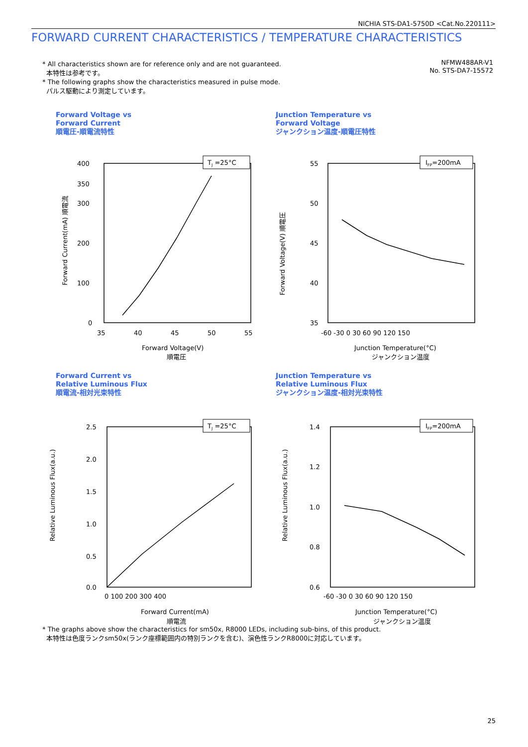NICHIA STS-DA1-5750D <Cat.No.220111>
FORWARD CURRENT CHARACTERISTICS / TEMPERATURE CHARACTERISTICS
* All characteristics shown are for reference only and are not guaranteed.
本特性は参考です。
* The following graphs show the characteristics measured in pulse mode.
パルス駆動により測定しています。
NFMW488AR-V1
No. STS-DA7-15572
Forward Voltage vs
Forward Current
順電圧-順電流特性
TJ =25°C
400
350
300
200
100
0
35
40
45
50
55
Forward Voltage(V)
順電圧
Forward Current(mA) 順電流
Junction Temperature vs
Forward Voltage
ジャンクション温度-順電圧特性
IFP=200mA
55
50
45
40
35
-60 -30 0 30 60 90 120 150
Junction Temperature(°C)
ジャンクション温度
Forward Voltage(V) 順電圧
Forward Current vs
Relative Luminous Flux
順電流-相対光束特性
TJ =25°C
2.5
2.0
1.5
1.0
0.5
0.0
0 100 200 300 400
Forward Current(mA)
順電流
Relative Luminous Flux(a.u.)
Junction Temperature vs
Relative Luminous Flux
ジャンクション温度-相対光束特性
IFP=200mA
1.4
1.2
1.0
0.8
0.6
-60 -30 0 30 60 90 120 150
Junction Temperature(°C)
ジャンクション温度
Relative Luminous Flux(a.u.)
* The graphs above show the characteristics for sm50x, R8000 LEDs, including sub-bins, of this product.
本特性は色度ランクsm50x(ランク座標範囲内の特別ランクを含む)、演色性ランクR8000に対応しています。
25